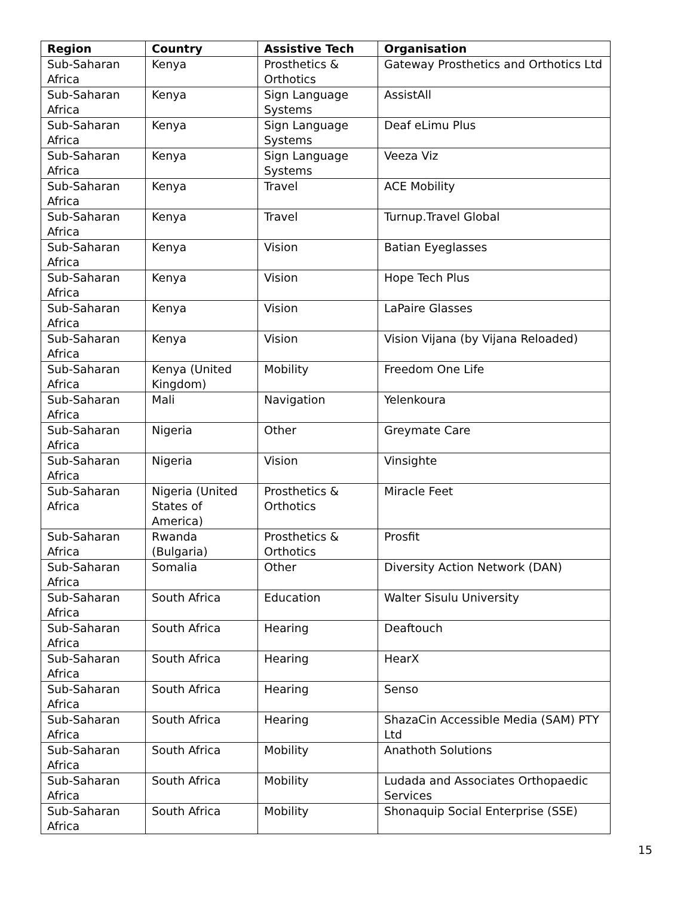| Region | Country | Assistive Tech | Organisation |
| --- | --- | --- | --- |
| Sub-Saharan Africa | Kenya | Prosthetics & Orthotics | Gateway Prosthetics and Orthotics Ltd |
| Sub-Saharan Africa | Kenya | Sign Language Systems | AssistAll |
| Sub-Saharan Africa | Kenya | Sign Language Systems | Deaf eLimu Plus |
| Sub-Saharan Africa | Kenya | Sign Language Systems | Veeza Viz |
| Sub-Saharan Africa | Kenya | Travel | ACE Mobility |
| Sub-Saharan Africa | Kenya | Travel | Turnup.Travel Global |
| Sub-Saharan Africa | Kenya | Vision | Batian Eyeglasses |
| Sub-Saharan Africa | Kenya | Vision | Hope Tech Plus |
| Sub-Saharan Africa | Kenya | Vision | LaPaire Glasses |
| Sub-Saharan Africa | Kenya | Vision | Vision Vijana (by Vijana Reloaded) |
| Sub-Saharan Africa | Kenya (United Kingdom) | Mobility | Freedom One Life |
| Sub-Saharan Africa | Mali | Navigation | Yelenkoura |
| Sub-Saharan Africa | Nigeria | Other | Greymate Care |
| Sub-Saharan Africa | Nigeria | Vision | Vinsighte |
| Sub-Saharan Africa | Nigeria (United States of America) | Prosthetics & Orthotics | Miracle Feet |
| Sub-Saharan Africa | Rwanda (Bulgaria) | Prosthetics & Orthotics | Prosfit |
| Sub-Saharan Africa | Somalia | Other | Diversity Action Network (DAN) |
| Sub-Saharan Africa | South Africa | Education | Walter Sisulu University |
| Sub-Saharan Africa | South Africa | Hearing | Deaftouch |
| Sub-Saharan Africa | South Africa | Hearing | HearX |
| Sub-Saharan Africa | South Africa | Hearing | Senso |
| Sub-Saharan Africa | South Africa | Hearing | ShazaCin Accessible Media (SAM) PTY Ltd |
| Sub-Saharan Africa | South Africa | Mobility | Anathoth Solutions |
| Sub-Saharan Africa | South Africa | Mobility | Ludada and Associates Orthopaedic Services |
| Sub-Saharan Africa | South Africa | Mobility | Shonaquip Social Enterprise (SSE) |
15